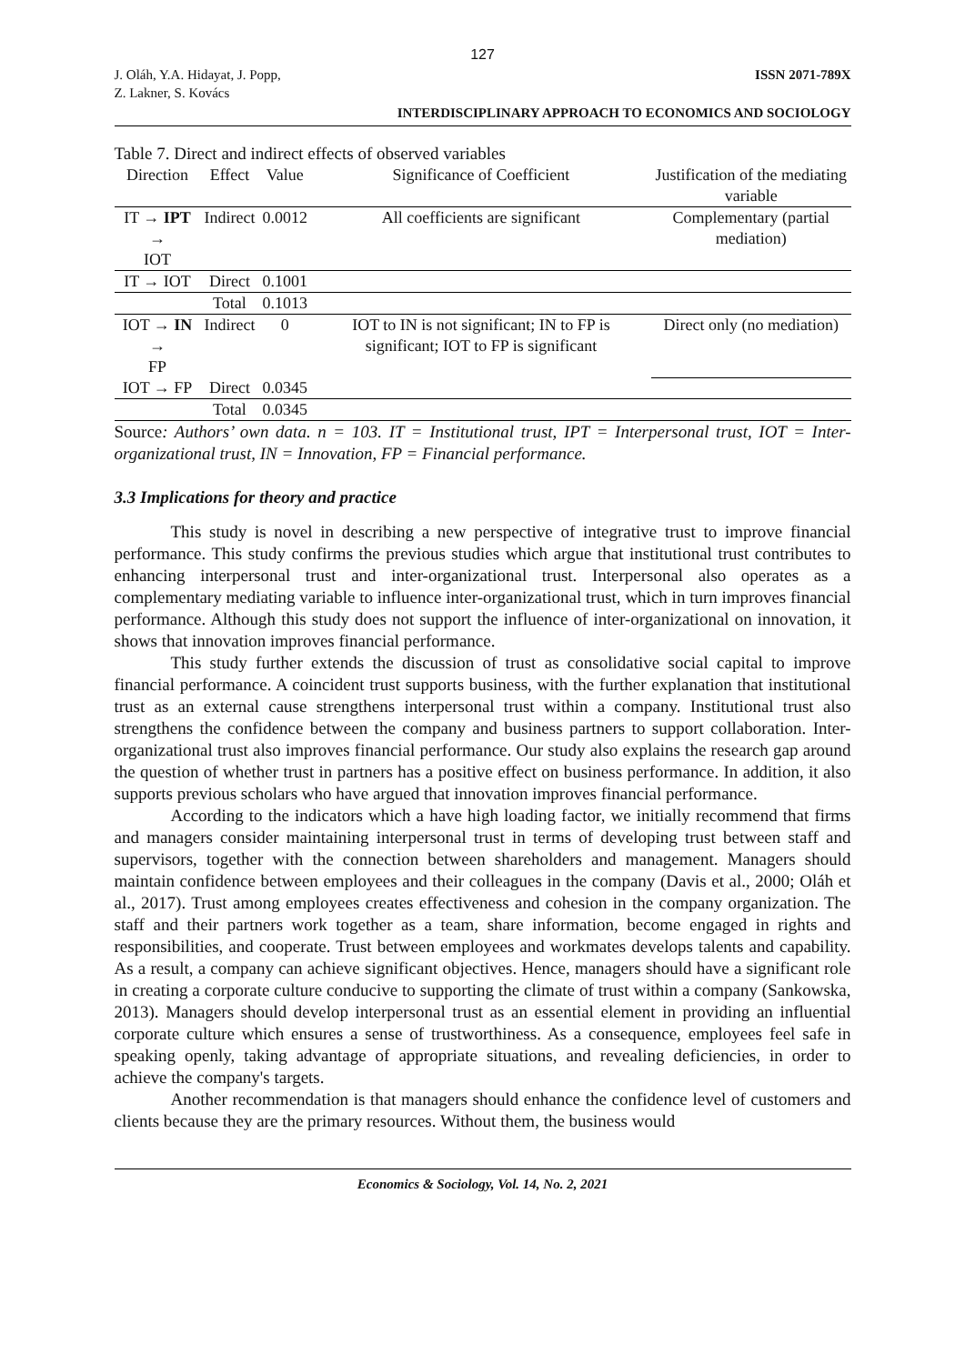127
J. Oláh, Y.A. Hidayat, J. Popp,
Z. Lakner, S. Kovács
ISSN 2071-789X
INTERDISCIPLINARY APPROACH TO ECONOMICS AND SOCIOLOGY
Table 7. Direct and indirect effects of observed variables
| Direction | Effect | Value | Significance of Coefficient | Justification of the mediating variable |
| --- | --- | --- | --- | --- |
| IT → IPT → IOT | Indirect | 0.0012 | All coefficients are significant | Complementary (partial mediation) |
| IT → IOT | Direct | 0.1001 | | |
| | Total | 0.1013 | | |
| IOT → IN → FP | Indirect | 0 | IOT to IN is not significant; IN to FP is significant; IOT to FP is significant | Direct only (no mediation) |
| IOT → FP | Direct | 0.0345 | | |
| | Total | 0.0345 | | |
Source: Authors’ own data. n = 103. IT = Institutional trust, IPT = Interpersonal trust, IOT = Inter-organizational trust, IN = Innovation, FP = Financial performance.
3.3 Implications for theory and practice
This study is novel in describing a new perspective of integrative trust to improve financial performance. This study confirms the previous studies which argue that institutional trust contributes to enhancing interpersonal trust and inter-organizational trust. Interpersonal also operates as a complementary mediating variable to influence inter-organizational trust, which in turn improves financial performance. Although this study does not support the influence of inter-organizational on innovation, it shows that innovation improves financial performance.
This study further extends the discussion of trust as consolidative social capital to improve financial performance. A coincident trust supports business, with the further explanation that institutional trust as an external cause strengthens interpersonal trust within a company. Institutional trust also strengthens the confidence between the company and business partners to support collaboration. Inter-organizational trust also improves financial performance. Our study also explains the research gap around the question of whether trust in partners has a positive effect on business performance. In addition, it also supports previous scholars who have argued that innovation improves financial performance.
According to the indicators which a have high loading factor, we initially recommend that firms and managers consider maintaining interpersonal trust in terms of developing trust between staff and supervisors, together with the connection between shareholders and management. Managers should maintain confidence between employees and their colleagues in the company (Davis et al., 2000; Oláh et al., 2017). Trust among employees creates effectiveness and cohesion in the company organization. The staff and their partners work together as a team, share information, become engaged in rights and responsibilities, and cooperate. Trust between employees and workmates develops talents and capability. As a result, a company can achieve significant objectives. Hence, managers should have a significant role in creating a corporate culture conducive to supporting the climate of trust within a company (Sankowska, 2013). Managers should develop interpersonal trust as an essential element in providing an influential corporate culture which ensures a sense of trustworthiness. As a consequence, employees feel safe in speaking openly, taking advantage of appropriate situations, and revealing deficiencies, in order to achieve the company's targets.
Another recommendation is that managers should enhance the confidence level of customers and clients because they are the primary resources. Without them, the business would
Economics & Sociology, Vol. 14, No. 2, 2021